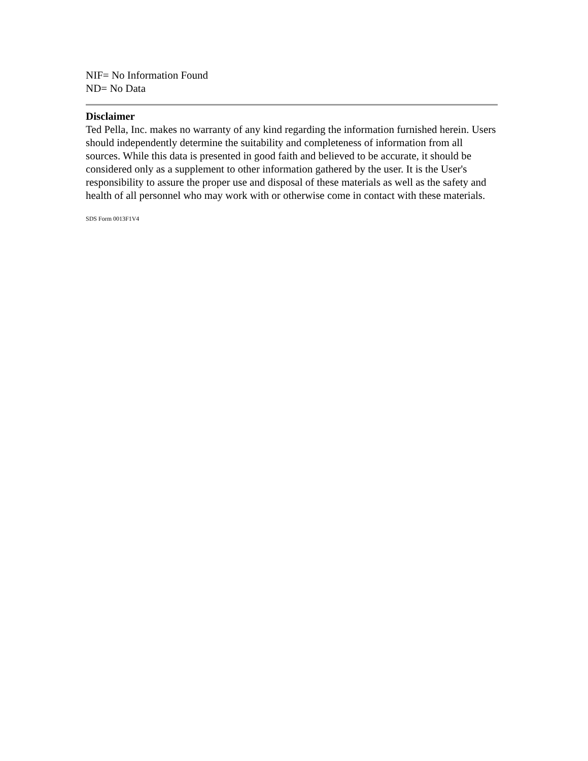NIF= No Information Found
ND= No Data
Disclaimer
Ted Pella, Inc. makes no warranty of any kind regarding the information furnished herein. Users should independently determine the suitability and completeness of information from all sources. While this data is presented in good faith and believed to be accurate, it should be considered only as a supplement to other information gathered by the user. It is the User's responsibility to assure the proper use and disposal of these materials as well as the safety and health of all personnel who may work with or otherwise come in contact with these materials.
SDS Form 0013F1V4